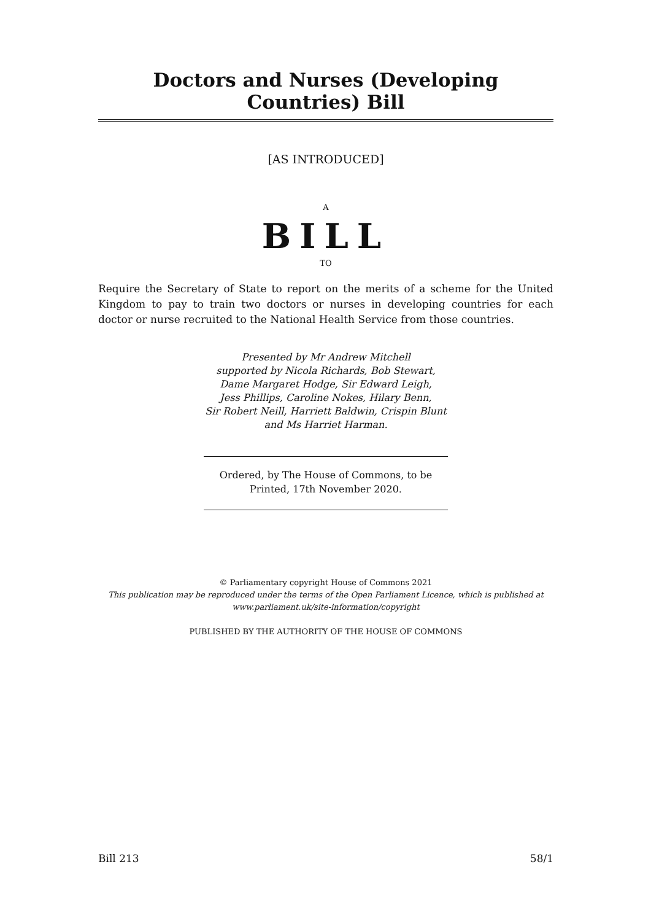Doctors and Nurses (Developing Countries) Bill
[AS INTRODUCED]
A
BILL
TO
Require the Secretary of State to report on the merits of a scheme for the United Kingdom to pay to train two doctors or nurses in developing countries for each doctor or nurse recruited to the National Health Service from those countries.
Presented by Mr Andrew Mitchell
supported by Nicola Richards, Bob Stewart,
Dame Margaret Hodge, Sir Edward Leigh,
Jess Phillips, Caroline Nokes, Hilary Benn,
Sir Robert Neill, Harriett Baldwin, Crispin Blunt
and Ms Harriet Harman.
Ordered, by The House of Commons, to be Printed, 17th November 2020.
© Parliamentary copyright House of Commons 2021
This publication may be reproduced under the terms of the Open Parliament Licence, which is published at www.parliament.uk/site-information/copyright
PUBLISHED BY THE AUTHORITY OF THE HOUSE OF COMMONS
Bill 213 58/1